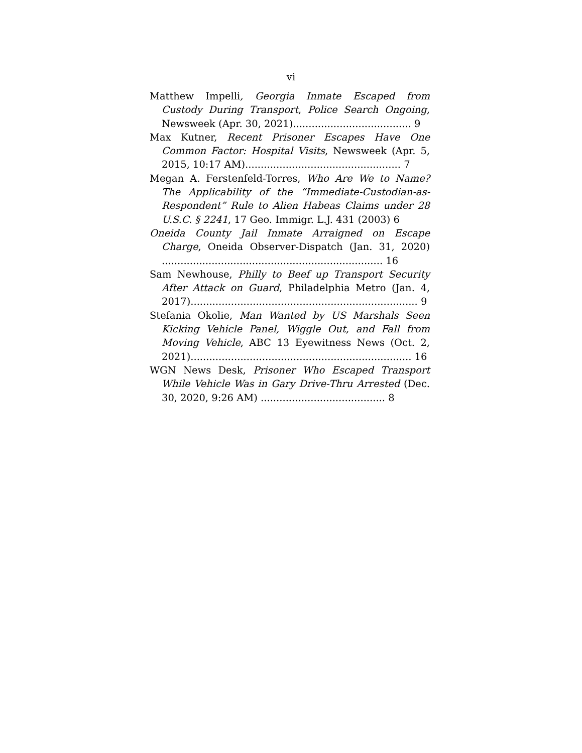vi
Matthew Impelli, Georgia Inmate Escaped from Custody During Transport, Police Search Ongoing, Newsweek (Apr. 30, 2021)...................................... 9
Max Kutner, Recent Prisoner Escapes Have One Common Factor: Hospital Visits, Newsweek (Apr. 5, 2015, 10:17 AM).................................................. 7
Megan A. Ferstenfeld-Torres, Who Are We to Name? The Applicability of the “Immediate-Custodian-as-Respondent” Rule to Alien Habeas Claims under 28 U.S.C. § 2241, 17 Geo. Immigr. L.J. 431 (2003) 6
Oneida County Jail Inmate Arraigned on Escape Charge, Oneida Observer-Dispatch (Jan. 31, 2020) ....................................................................... 16
Sam Newhouse, Philly to Beef up Transport Security After Attack on Guard, Philadelphia Metro (Jan. 4, 2017)......................................................................... 9
Stefania Okolie, Man Wanted by US Marshals Seen Kicking Vehicle Panel, Wiggle Out, and Fall from Moving Vehicle, ABC 13 Eyewitness News (Oct. 2, 2021)....................................................................... 16
WGN News Desk, Prisoner Who Escaped Transport While Vehicle Was in Gary Drive-Thru Arrested (Dec. 30, 2020, 9:26 AM) ........................................ 8